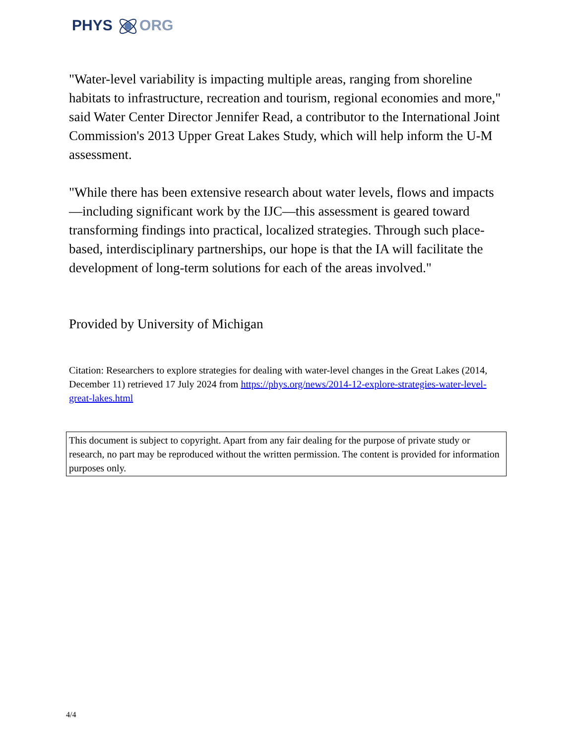PHYS ORG
"Water-level variability is impacting multiple areas, ranging from shoreline habitats to infrastructure, recreation and tourism, regional economies and more," said Water Center Director Jennifer Read, a contributor to the International Joint Commission's 2013 Upper Great Lakes Study, which will help inform the U-M assessment.
"While there has been extensive research about water levels, flows and impacts—including significant work by the IJC—this assessment is geared toward transforming findings into practical, localized strategies. Through such place-based, interdisciplinary partnerships, our hope is that the IA will facilitate the development of long-term solutions for each of the areas involved."
Provided by University of Michigan
Citation: Researchers to explore strategies for dealing with water-level changes in the Great Lakes (2014, December 11) retrieved 17 July 2024 from https://phys.org/news/2014-12-explore-strategies-water-level-great-lakes.html
This document is subject to copyright. Apart from any fair dealing for the purpose of private study or research, no part may be reproduced without the written permission. The content is provided for information purposes only.
4/4